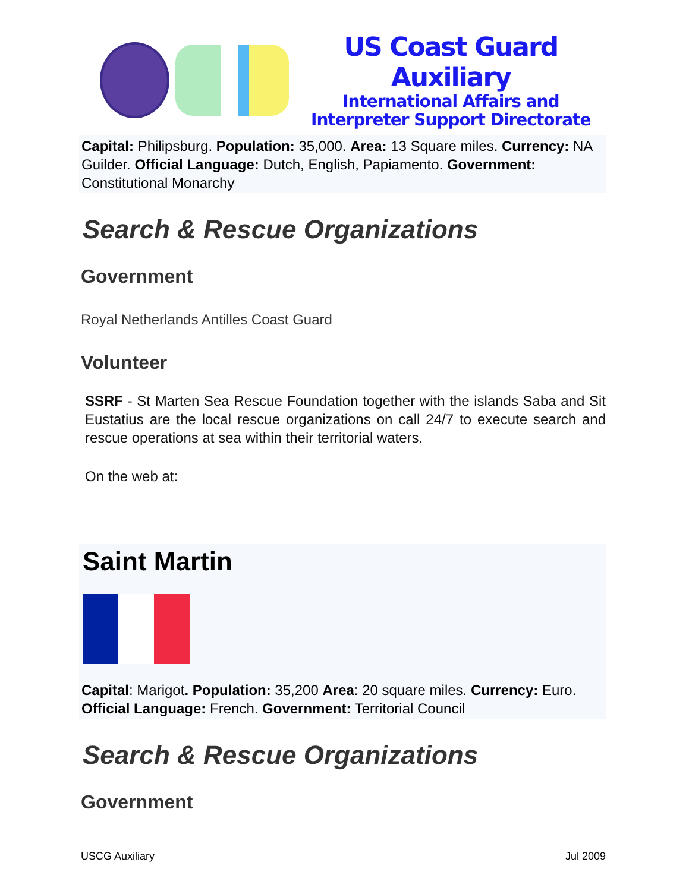US Coast Guard Auxiliary
International Affairs and
Interpreter Support Directorate
Capital: Philipsburg. Population: 35,000. Area: 13 Square miles. Currency: NA Guilder. Official Language: Dutch, English, Papiamento. Government: Constitutional Monarchy
Search & Rescue Organizations
Government
Royal Netherlands Antilles Coast Guard
Volunteer
SSRF - St Marten Sea Rescue Foundation together with the islands Saba and Sit Eustatius are the local rescue organizations on call 24/7 to execute search and rescue operations at sea within their territorial waters.
On the web at:
Saint Martin
Capital: Marigot. Population: 35,200 Area: 20 square miles. Currency: Euro. Official Language: French. Government: Territorial Council
Search & Rescue Organizations
Government
USCG Auxiliary Jul 2009